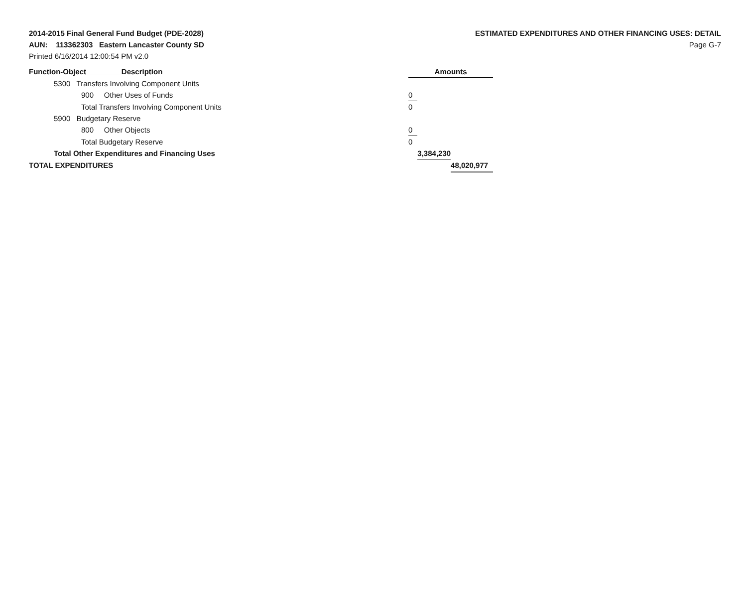2014-2015 Final General Fund Budget (PDE-2028)
AUN: 113362303 Eastern Lancaster County SD
Printed 6/16/2014 12:00:54 PM v2.0
ESTIMATED EXPENDITURES AND OTHER FINANCING USES: DETAIL
Page G-7
| Function-Object Description | Amounts | | |
| --- | --- | --- | --- |
| 5300 Transfers Involving Component Units | | | |
| 900 Other Uses of Funds | 0 | | |
| Total Transfers Involving Component Units | 0 | | |
| 5900 Budgetary Reserve | | | |
| 800 Other Objects | 0 | | |
| Total Budgetary Reserve | 0 | | |
| Total Other Expenditures and Financing Uses | | 3,384,230 | |
| TOTAL EXPENDITURES | | | 48,020,977 |